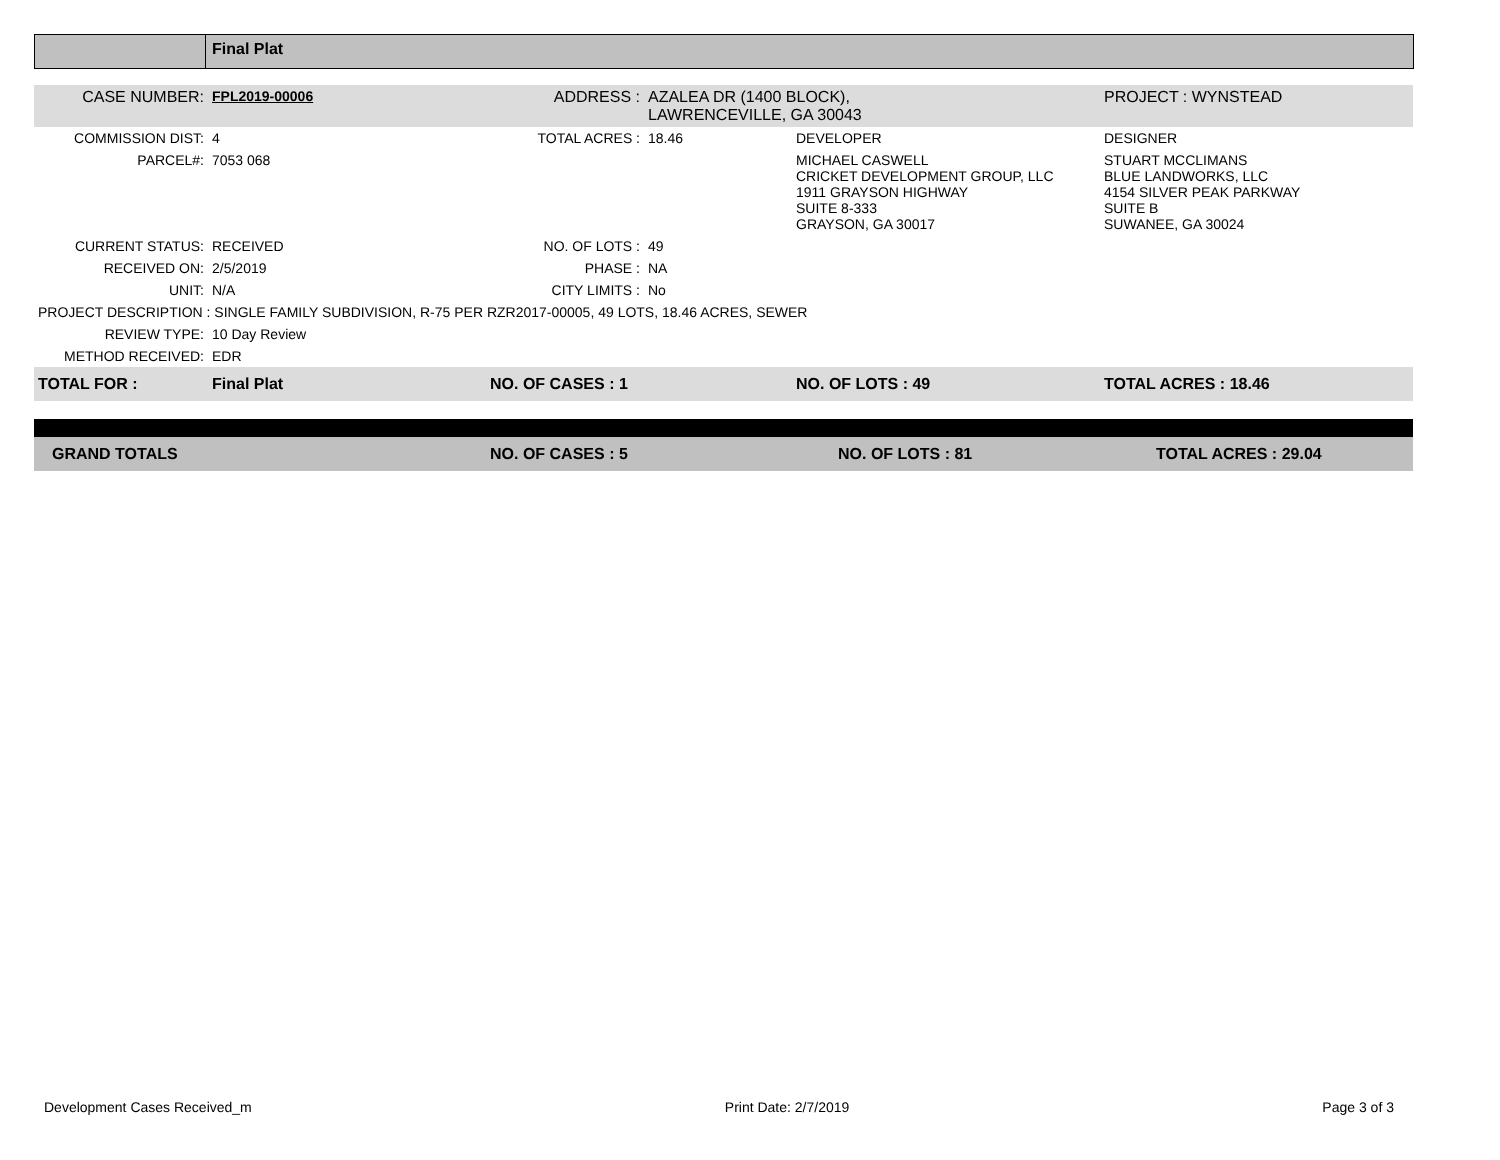Final Plat
| CASE NUMBER: | FPL2019-00006 | ADDRESS : | AZALEA DR (1400 BLOCK), LAWRENCEVILLE, GA 30043 | | PROJECT : WYNSTEAD |
| COMMISSION DIST: | 4 | TOTAL ACRES : | 18.46 | DEVELOPER | DESIGNER |
| PARCEL#: | 7053 068 | | | MICHAEL CASWELL CRICKET DEVELOPMENT GROUP, LLC 1911 GRAYSON HIGHWAY SUITE 8-333 GRAYSON, GA 30017 | STUART MCCLIMANS BLUE LANDWORKS, LLC 4154 SILVER PEAK PARKWAY SUITE B SUWANEE, GA 30024 |
| CURRENT STATUS: | RECEIVED | NO. OF LOTS : | 49 | | |
| RECEIVED ON: | 2/5/2019 | PHASE : | NA | | |
| UNIT: | N/A | CITY LIMITS : | No | | |
| PROJECT DESCRIPTION : SINGLE FAMILY SUBDIVISION, R-75 PER RZR2017-00005, 49 LOTS, 18.46 ACRES, SEWER | | | | | |
| REVIEW TYPE: | 10 Day Review | | | | |
| METHOD RECEIVED: | EDR | | | | |
| TOTAL FOR : | Final Plat | NO. OF CASES : 1 | | NO. OF LOTS : 49 | TOTAL ACRES : 18.46 |
| GRAND TOTALS | NO. OF CASES : 5 | NO. OF LOTS : 81 | TOTAL ACRES : 29.04 |
Development Cases Received_m Print Date: 2/7/2019 Page 3 of 3